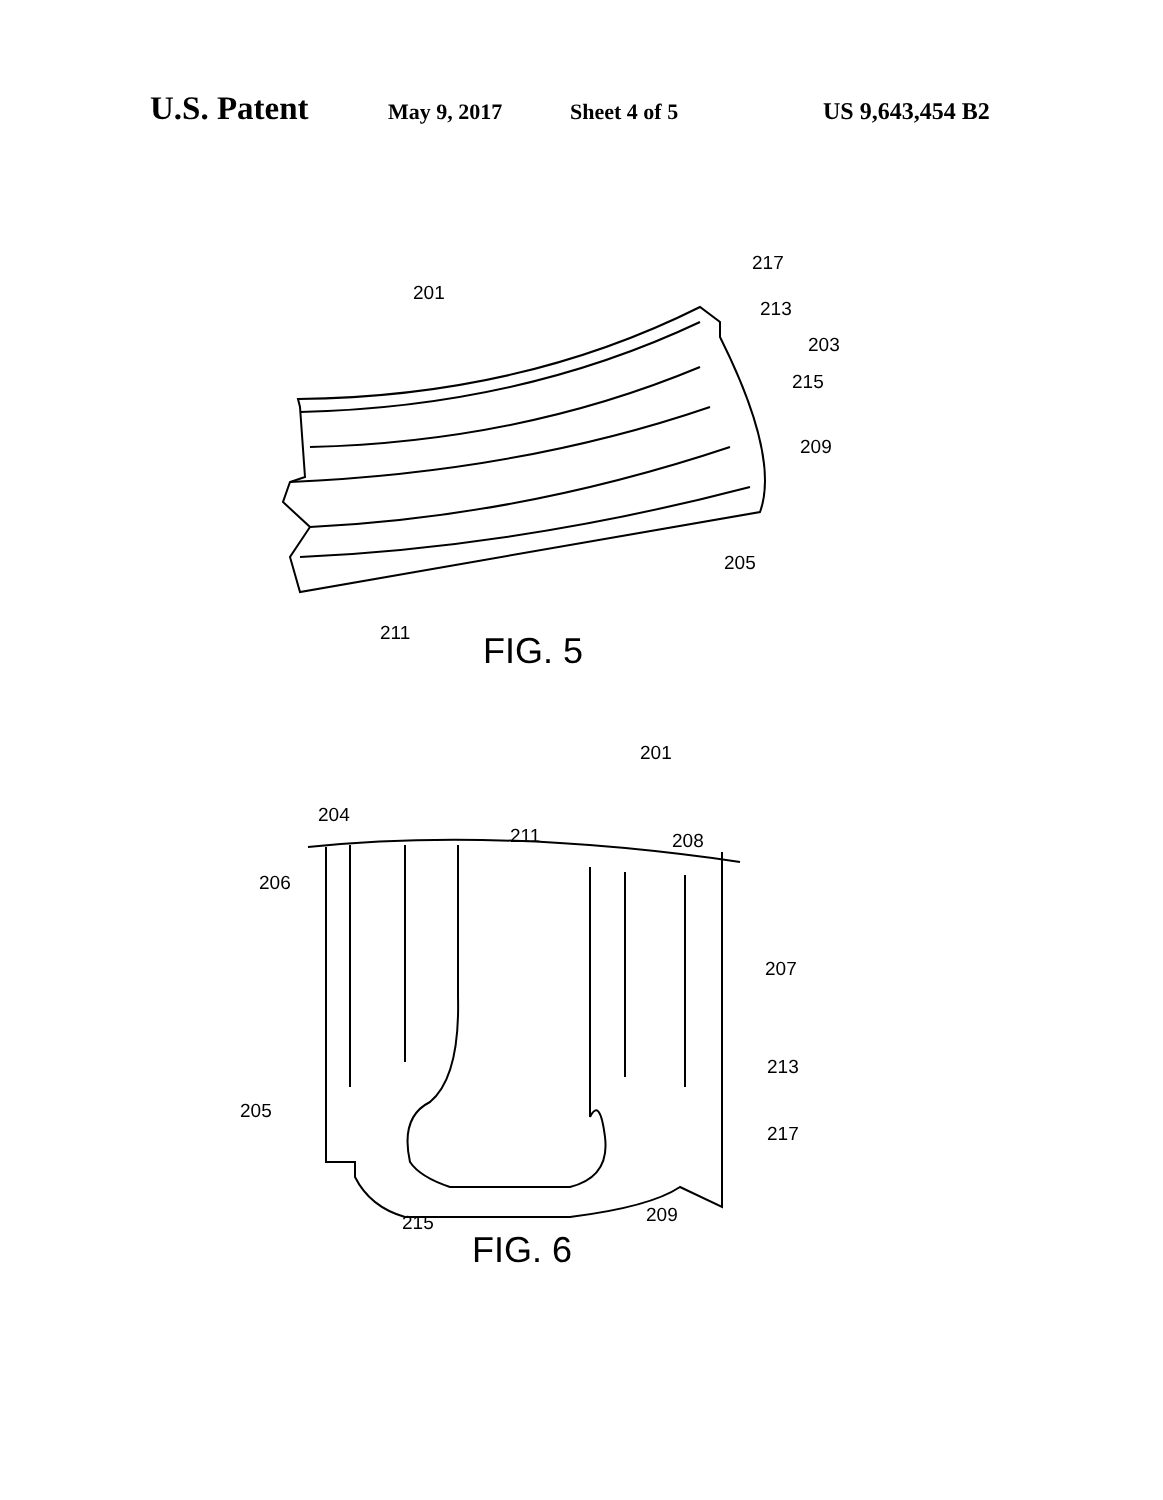U.S. Patent May 9, 2017 Sheet 4 of 5 US 9,643,454 B2
201
217
213
203
215
209
205
211
FIG. 5
201
204
211
208
206
207
213
205
217
215
209
FIG. 6